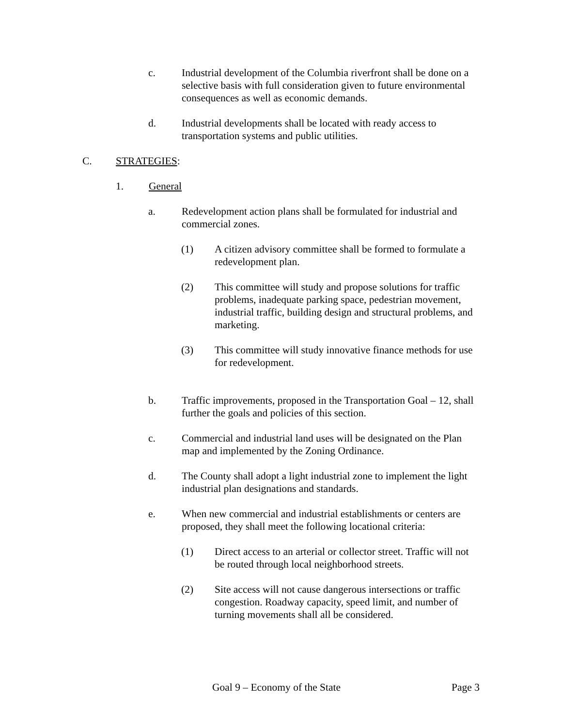c. Industrial development of the Columbia riverfront shall be done on a selective basis with full consideration given to future environmental consequences as well as economic demands.
d. Industrial developments shall be located with ready access to transportation systems and public utilities.
C. STRATEGIES:
1. General
a. Redevelopment action plans shall be formulated for industrial and commercial zones.
(1) A citizen advisory committee shall be formed to formulate a redevelopment plan.
(2) This committee will study and propose solutions for traffic problems, inadequate parking space, pedestrian movement, industrial traffic, building design and structural problems, and marketing.
(3) This committee will study innovative finance methods for use for redevelopment.
b. Traffic improvements, proposed in the Transportation Goal – 12, shall further the goals and policies of this section.
c. Commercial and industrial land uses will be designated on the Plan map and implemented by the Zoning Ordinance.
d. The County shall adopt a light industrial zone to implement the light industrial plan designations and standards.
e. When new commercial and industrial establishments or centers are proposed, they shall meet the following locational criteria:
(1) Direct access to an arterial or collector street. Traffic will not be routed through local neighborhood streets.
(2) Site access will not cause dangerous intersections or traffic congestion. Roadway capacity, speed limit, and number of turning movements shall all be considered.
Goal 9 – Economy of the State Page 3